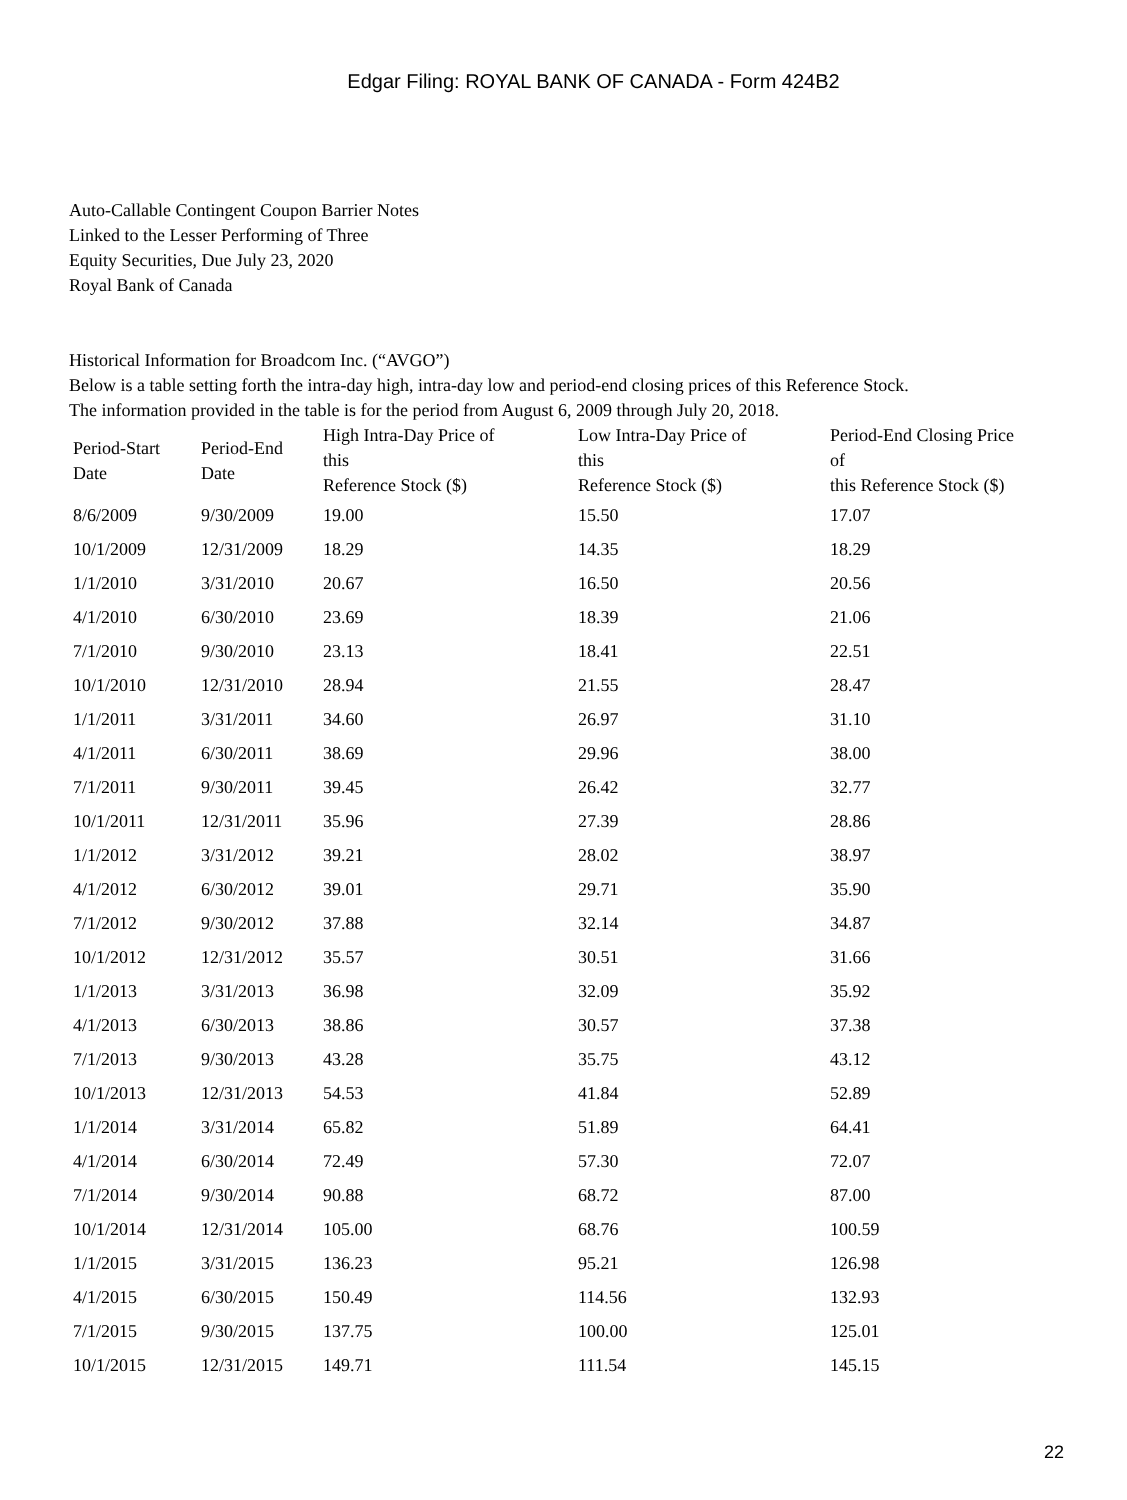Edgar Filing: ROYAL BANK OF CANADA - Form 424B2
Auto-Callable Contingent Coupon Barrier Notes
Linked to the Lesser Performing of Three
Equity Securities, Due July 23, 2020
Royal Bank of Canada
Historical Information for Broadcom Inc. (“AVGO”)
Below is a table setting forth the intra-day high, intra-day low and period-end closing prices of this Reference Stock.
The information provided in the table is for the period from August 6, 2009 through July 20, 2018.
| Period-Start Date | Period-End Date | High Intra-Day Price of this Reference Stock ($) | Low Intra-Day Price of this Reference Stock ($) | Period-End Closing Price of this Reference Stock ($) |
| --- | --- | --- | --- | --- |
| 8/6/2009 | 9/30/2009 | 19.00 | 15.50 | 17.07 |
| 10/1/2009 | 12/31/2009 | 18.29 | 14.35 | 18.29 |
| 1/1/2010 | 3/31/2010 | 20.67 | 16.50 | 20.56 |
| 4/1/2010 | 6/30/2010 | 23.69 | 18.39 | 21.06 |
| 7/1/2010 | 9/30/2010 | 23.13 | 18.41 | 22.51 |
| 10/1/2010 | 12/31/2010 | 28.94 | 21.55 | 28.47 |
| 1/1/2011 | 3/31/2011 | 34.60 | 26.97 | 31.10 |
| 4/1/2011 | 6/30/2011 | 38.69 | 29.96 | 38.00 |
| 7/1/2011 | 9/30/2011 | 39.45 | 26.42 | 32.77 |
| 10/1/2011 | 12/31/2011 | 35.96 | 27.39 | 28.86 |
| 1/1/2012 | 3/31/2012 | 39.21 | 28.02 | 38.97 |
| 4/1/2012 | 6/30/2012 | 39.01 | 29.71 | 35.90 |
| 7/1/2012 | 9/30/2012 | 37.88 | 32.14 | 34.87 |
| 10/1/2012 | 12/31/2012 | 35.57 | 30.51 | 31.66 |
| 1/1/2013 | 3/31/2013 | 36.98 | 32.09 | 35.92 |
| 4/1/2013 | 6/30/2013 | 38.86 | 30.57 | 37.38 |
| 7/1/2013 | 9/30/2013 | 43.28 | 35.75 | 43.12 |
| 10/1/2013 | 12/31/2013 | 54.53 | 41.84 | 52.89 |
| 1/1/2014 | 3/31/2014 | 65.82 | 51.89 | 64.41 |
| 4/1/2014 | 6/30/2014 | 72.49 | 57.30 | 72.07 |
| 7/1/2014 | 9/30/2014 | 90.88 | 68.72 | 87.00 |
| 10/1/2014 | 12/31/2014 | 105.00 | 68.76 | 100.59 |
| 1/1/2015 | 3/31/2015 | 136.23 | 95.21 | 126.98 |
| 4/1/2015 | 6/30/2015 | 150.49 | 114.56 | 132.93 |
| 7/1/2015 | 9/30/2015 | 137.75 | 100.00 | 125.01 |
| 10/1/2015 | 12/31/2015 | 149.71 | 111.54 | 145.15 |
22